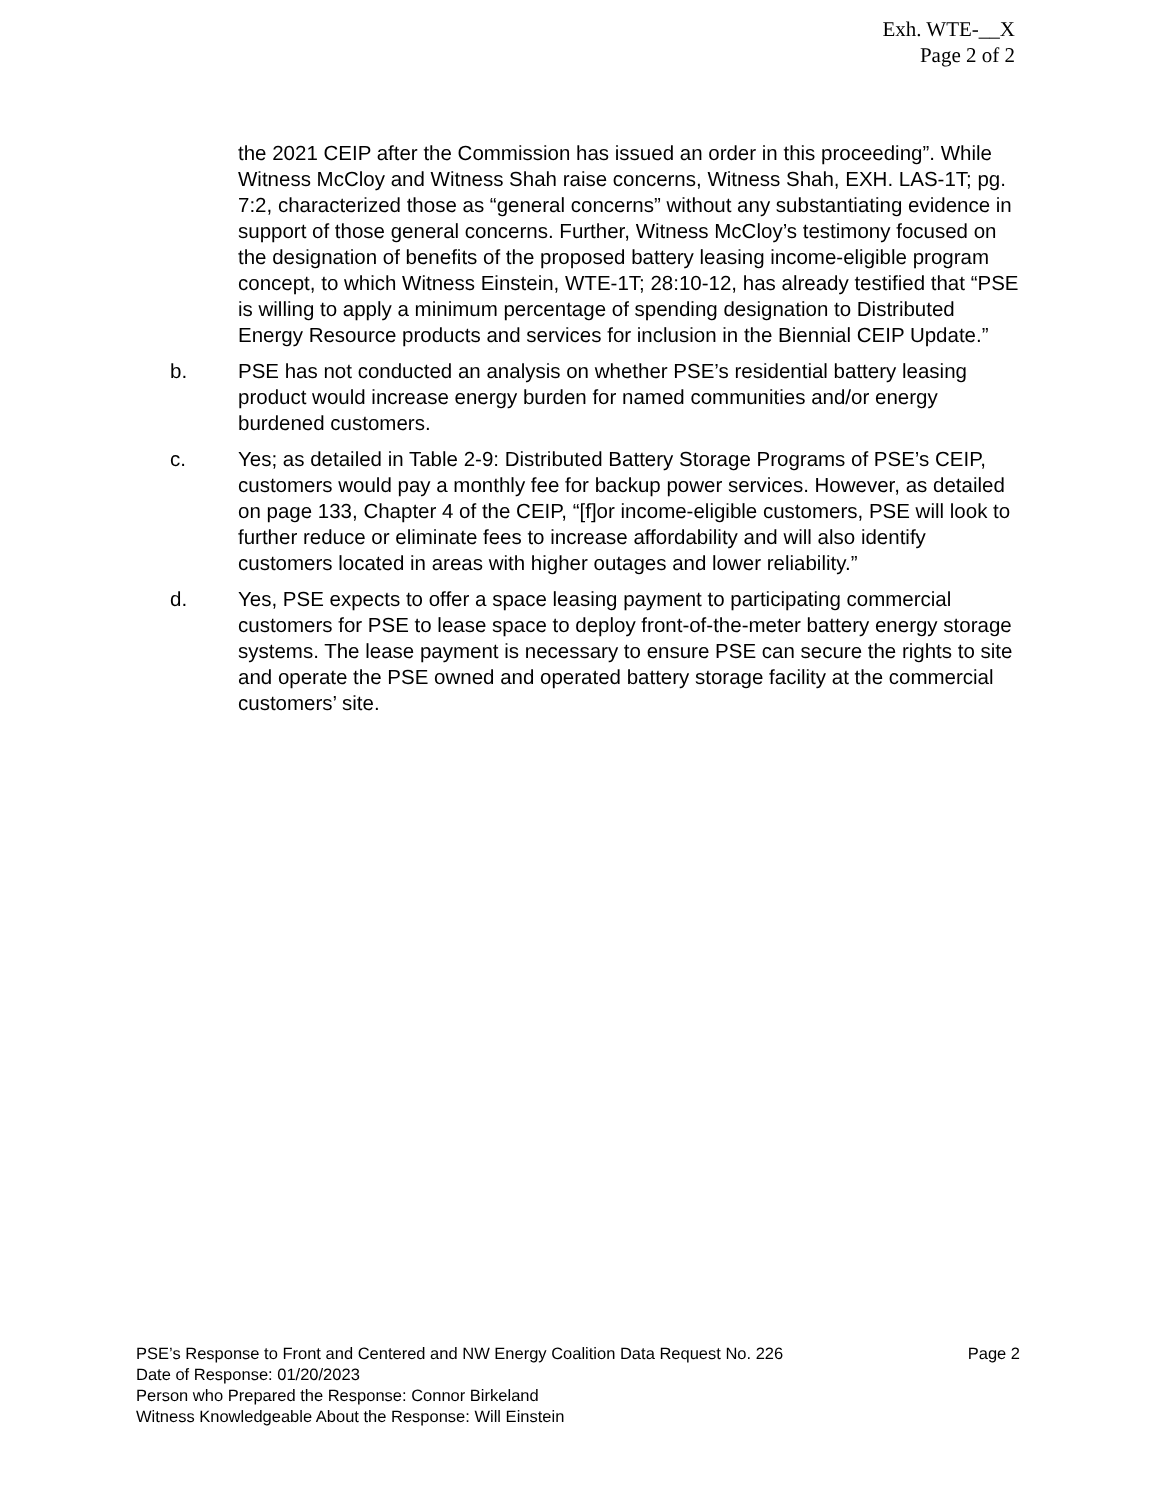Exh. WTE-__X
Page 2 of 2
the 2021 CEIP after the Commission has issued an order in this proceeding”. While Witness McCloy and Witness Shah raise concerns, Witness Shah, EXH. LAS-1T; pg. 7:2, characterized those as “general concerns” without any substantiating evidence in support of those general concerns. Further, Witness McCloy’s testimony focused on the designation of benefits of the proposed battery leasing income-eligible program concept, to which Witness Einstein, WTE-1T; 28:10-12, has already testified that “PSE is willing to apply a minimum percentage of spending designation to Distributed Energy Resource products and services for inclusion in the Biennial CEIP Update.”
b. PSE has not conducted an analysis on whether PSE’s residential battery leasing product would increase energy burden for named communities and/or energy burdened customers.
c. Yes; as detailed in Table 2-9: Distributed Battery Storage Programs of PSE’s CEIP, customers would pay a monthly fee for backup power services. However, as detailed on page 133, Chapter 4 of the CEIP, “[f]or income-eligible customers, PSE will look to further reduce or eliminate fees to increase affordability and will also identify customers located in areas with higher outages and lower reliability.”
d. Yes, PSE expects to offer a space leasing payment to participating commercial customers for PSE to lease space to deploy front-of-the-meter battery energy storage systems. The lease payment is necessary to ensure PSE can secure the rights to site and operate the PSE owned and operated battery storage facility at the commercial customers’ site.
PSE’s Response to Front and Centered and NW Energy Coalition Data Request No. 226 Page 2
Date of Response: 01/20/2023
Person who Prepared the Response: Connor Birkeland
Witness Knowledgeable About the Response: Will Einstein